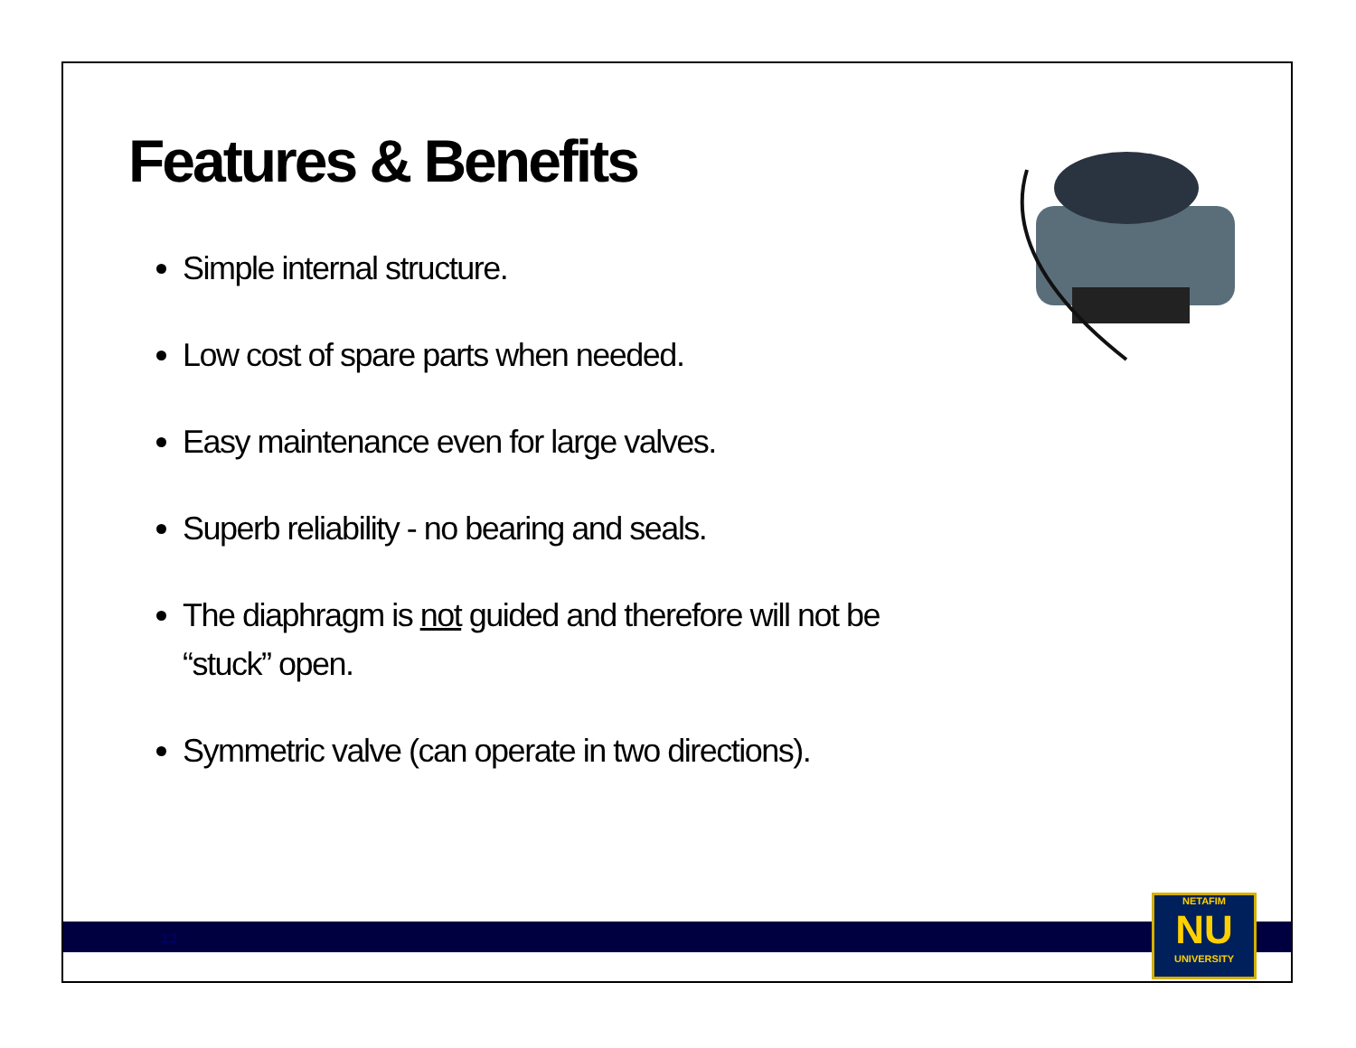Features & Benefits
Simple internal structure.
Low cost of spare parts when needed.
Easy maintenance even for large valves.
Superb reliability - no bearing and seals.
The diaphragm is not guided and therefore will not be “stuck” open.
Symmetric valve (can operate in two directions).
13
NETAFIM
NU
UNIVERSITY